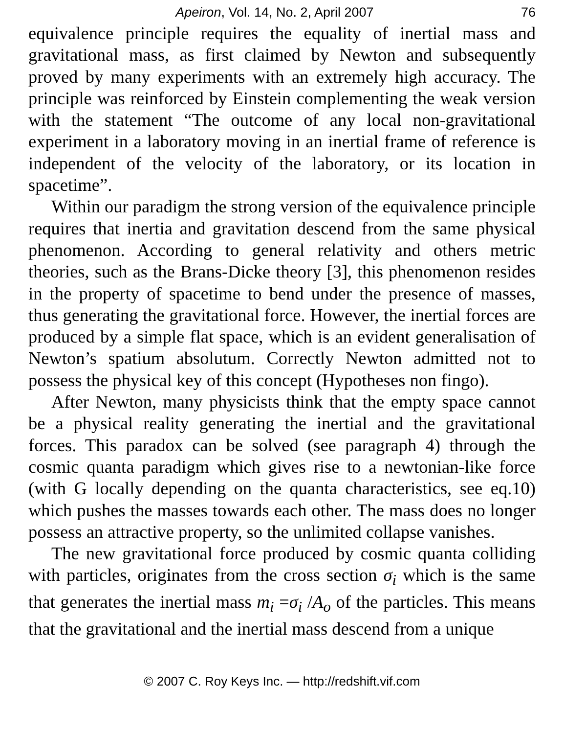Apeiron, Vol. 14, No. 2, April 2007 76
equivalence principle requires the equality of inertial mass and gravitational mass, as first claimed by Newton and subsequently proved by many experiments with an extremely high accuracy. The principle was reinforced by Einstein complementing the weak version with the statement “The outcome of any local non-gravitational experiment in a laboratory moving in an inertial frame of reference is independent of the velocity of the laboratory, or its location in spacetime”.
Within our paradigm the strong version of the equivalence principle requires that inertia and gravitation descend from the same physical phenomenon. According to general relativity and others metric theories, such as the Brans-Dicke theory [3], this phenomenon resides in the property of spacetime to bend under the presence of masses, thus generating the gravitational force. However, the inertial forces are produced by a simple flat space, which is an evident generalisation of Newton’s spatium absolutum. Correctly Newton admitted not to possess the physical key of this concept (Hypotheses non fingo).
After Newton, many physicists think that the empty space cannot be a physical reality generating the inertial and the gravitational forces. This paradox can be solved (see paragraph 4) through the cosmic quanta paradigm which gives rise to a newtonian-like force (with G locally depending on the quanta characteristics, see eq.10) which pushes the masses towards each other. The mass does no longer possess an attractive property, so the unlimited collapse vanishes.
The new gravitational force produced by cosmic quanta colliding with particles, originates from the cross section σ<sub>i</sub> which is the same that generates the inertial mass m<sub>i</sub> =σ<sub>i</sub> /A<sub>o</sub> of the particles. This means that the gravitational and the inertial mass descend from a unique
© 2007 C. Roy Keys Inc. — http://redshift.vif.com